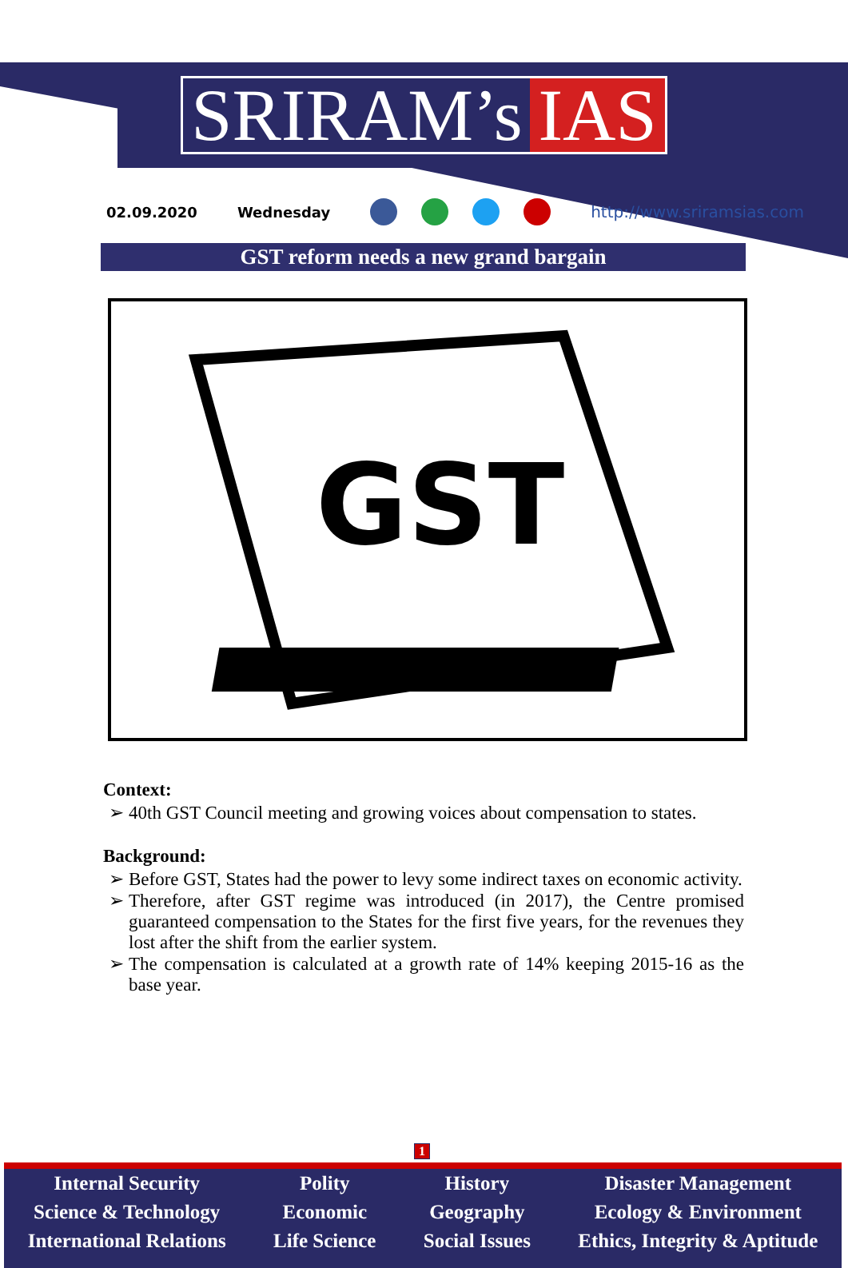SRIRAM’s IAS
02.09.2020 Wednesday http://www.sriramsias.com
GST reform needs a new grand bargain
GST
Context:
40th GST Council meeting and growing voices about compensation to states.
Background:
Before GST, States had the power to levy some indirect taxes on economic activity.
Therefore, after GST regime was introduced (in 2017), the Centre promised guaranteed compensation to the States for the first five years, for the revenues they lost after the shift from the earlier system.
The compensation is calculated at a growth rate of 14% keeping 2015-16 as the base year.
1
Internal Security
Science & Technology
International Relations
Polity
Economic
Life Science
History
Geography
Social Issues
Disaster Management
Ecology & Environment
Ethics, Integrity & Aptitude